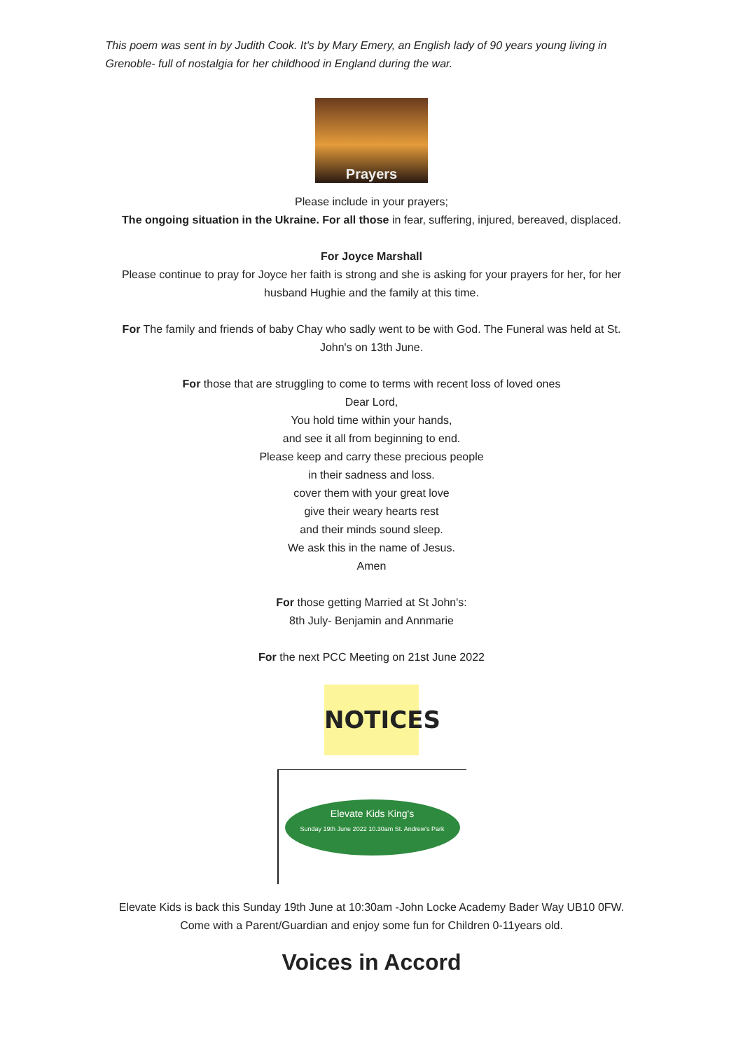This poem was sent in by Judith Cook. It's by Mary Emery, an English lady of 90 years young living in Grenoble- full of nostalgia for her childhood in England during the war.
Prayers
Please include in your prayers;
The ongoing situation in the Ukraine. For all those in fear, suffering, injured, bereaved, displaced.
For Joyce Marshall
Please continue to pray for Joyce her faith is strong and she is asking for your prayers for her, for her husband Hughie and the family at this time.
For The family and friends of baby Chay who sadly went to be with God. The Funeral was held at St. John's on 13th June.
For those that are struggling to come to terms with recent loss of loved ones
Dear Lord,
You hold time within your hands,
and see it all from beginning to end.
Please keep and carry these precious people
in their sadness and loss.
cover them with your great love
give their weary hearts rest
and their minds sound sleep.
We ask this in the name of Jesus.
Amen
For those getting Married at St John's:
8th July- Benjamin and Annmarie
For the next PCC Meeting on 21st June 2022
NOTICES
Elevate Kids King's
Sunday 19th June 2022 10.30am St. Andrew's Park
Elevate Kids is back this Sunday 19th June at 10:30am -John Locke Academy Bader Way UB10 0FW.
Come with a Parent/Guardian and enjoy some fun for Children 0-11years old.
Voices in Accord